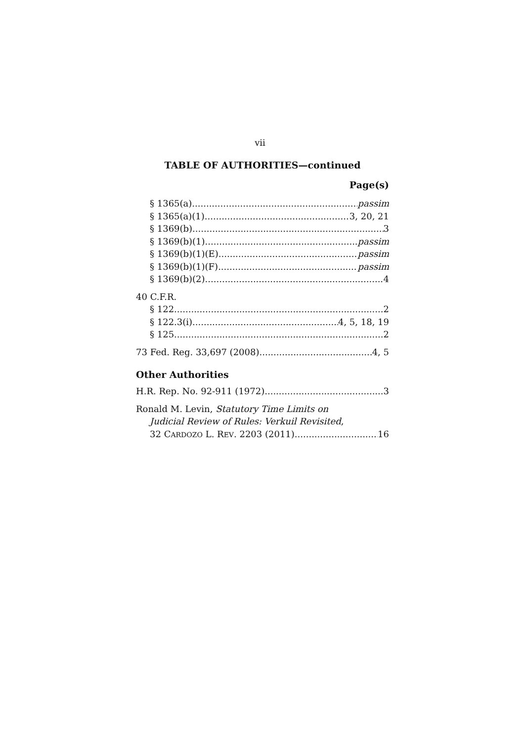vii
TABLE OF AUTHORITIES—continued
Page(s)
§ 1365(a) passim
§ 1365(a)(1) 3, 20, 21
§ 1369(b) 3
§ 1369(b)(1) passim
§ 1369(b)(1)(E) passim
§ 1369(b)(1)(F) passim
§ 1369(b)(2) 4
40 C.F.R.
§ 122 2
§ 122.3(i) 4, 5, 18, 19
§ 125 2
73 Fed. Reg. 33,697 (2008) 4, 5
Other Authorities
H.R. Rep. No. 92-911 (1972) 3
Ronald M. Levin, Statutory Time Limits on
Judicial Review of Rules: Verkuil Revisited,
32 CARDOZO L. REV. 2203 (2011) 16